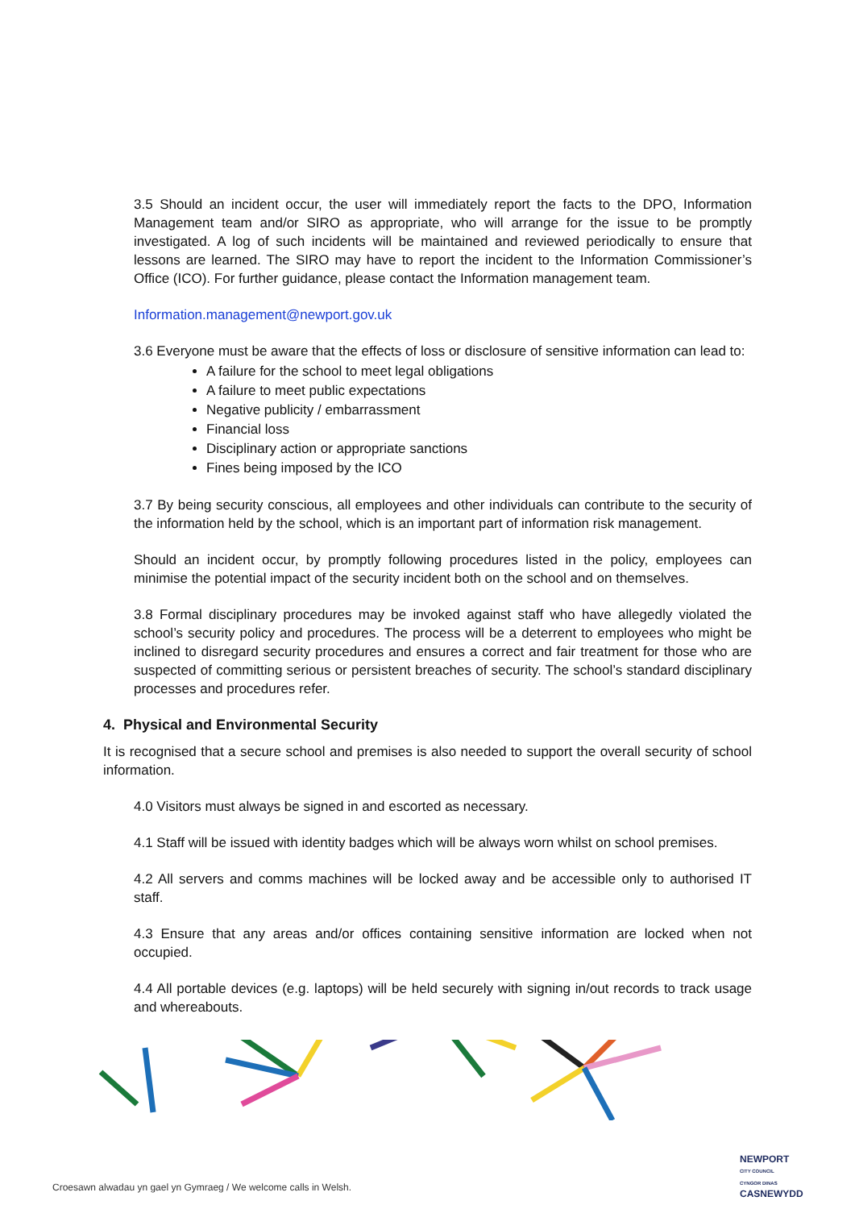3.5 Should an incident occur, the user will immediately report the facts to the DPO, Information Management team and/or SIRO as appropriate, who will arrange for the issue to be promptly investigated. A log of such incidents will be maintained and reviewed periodically to ensure that lessons are learned. The SIRO may have to report the incident to the Information Commissioner’s Office (ICO). For further guidance, please contact the Information management team.
Information.management@newport.gov.uk
3.6 Everyone must be aware that the effects of loss or disclosure of sensitive information can lead to:
A failure for the school to meet legal obligations
A failure to meet public expectations
Negative publicity / embarrassment
Financial loss
Disciplinary action or appropriate sanctions
Fines being imposed by the ICO
3.7 By being security conscious, all employees and other individuals can contribute to the security of the information held by the school, which is an important part of information risk management.
Should an incident occur, by promptly following procedures listed in the policy, employees can minimise the potential impact of the security incident both on the school and on themselves.
3.8 Formal disciplinary procedures may be invoked against staff who have allegedly violated the school’s security policy and procedures. The process will be a deterrent to employees who might be inclined to disregard security procedures and ensures a correct and fair treatment for those who are suspected of committing serious or persistent breaches of security. The school’s standard disciplinary processes and procedures refer.
4. Physical and Environmental Security
It is recognised that a secure school and premises is also needed to support the overall security of school information.
4.0 Visitors must always be signed in and escorted as necessary.
4.1 Staff will be issued with identity badges which will be always worn whilst on school premises.
4.2 All servers and comms machines will be locked away and be accessible only to authorised IT staff.
4.3 Ensure that any areas and/or offices containing sensitive information are locked when not occupied.
4.4 All portable devices (e.g. laptops) will be held securely with signing in/out records to track usage and whereabouts.
Croesawn alwadau yn gael yn Gymraeg / We welcome calls in Welsh.
NEWPORT
CITY COUNCIL
CYNGOR DINAS
CASNEWYDD